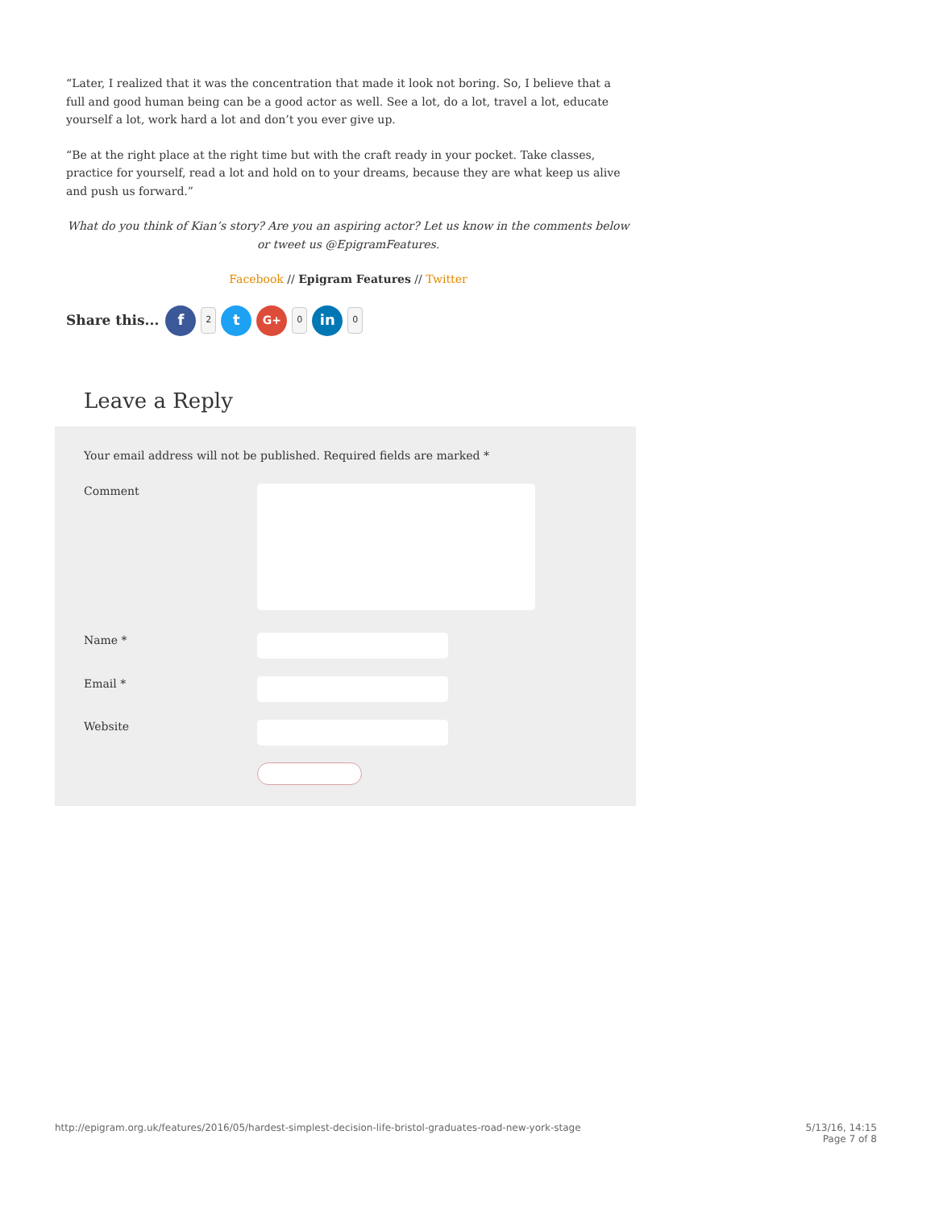“Later, I realized that it was the concentration that made it look not boring. So, I believe that a full and good human being can be a good actor as well. See a lot, do a lot, travel a lot, educate yourself a lot, work hard a lot and don’t you ever give up.
“Be at the right place at the right time but with the craft ready in your pocket. Take classes, practice for yourself, read a lot and hold on to your dreams, because they are what keep us alive and push us forward.”
What do you think of Kian’s story? Are you an aspiring actor? Let us know in the comments below or tweet us @EpigramFeatures.
Facebook // Epigram Features // Twitter
Share this... f 2 t G+ 0 in 0
Leave a Reply
Your email address will not be published. Required fields are marked *
Comment
Name *
Email *
Website
http://epigram.org.uk/features/2016/05/hardest-simplest-decision-life-bristol-graduates-road-new-york-stage 5/13/16, 14:15
Page 7 of 8